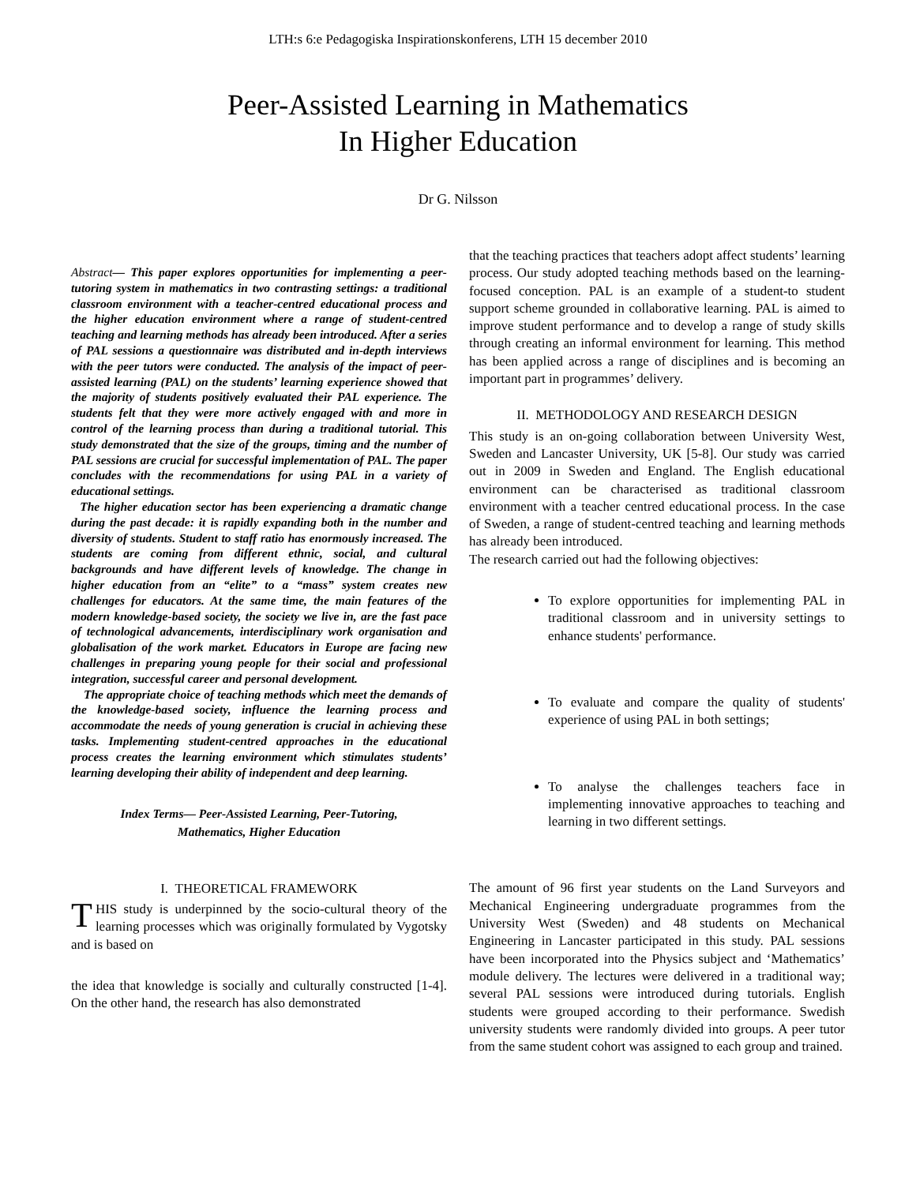LTH:s 6:e Pedagogiska Inspirationskonferens, LTH 15 december 2010
Peer-Assisted Learning in Mathematics
In Higher Education
Dr G. Nilsson
Abstract— This paper explores opportunities for implementing a peer-tutoring system in mathematics in two contrasting settings: a traditional classroom environment with a teacher-centred educational process and the higher education environment where a range of student-centred teaching and learning methods has already been introduced. After a series of PAL sessions a questionnaire was distributed and in-depth interviews with the peer tutors were conducted. The analysis of the impact of peer-assisted learning (PAL) on the students’ learning experience showed that the majority of students positively evaluated their PAL experience. The students felt that they were more actively engaged with and more in control of the learning process than during a traditional tutorial. This study demonstrated that the size of the groups, timing and the number of PAL sessions are crucial for successful implementation of PAL. The paper concludes with the recommendations for using PAL in a variety of educational settings.
The higher education sector has been experiencing a dramatic change during the past decade: it is rapidly expanding both in the number and diversity of students. Student to staff ratio has enormously increased. The students are coming from different ethnic, social, and cultural backgrounds and have different levels of knowledge. The change in higher education from an “elite” to a “mass” system creates new challenges for educators. At the same time, the main features of the modern knowledge-based society, the society we live in, are the fast pace of technological advancements, interdisciplinary work organisation and globalisation of the work market. Educators in Europe are facing new challenges in preparing young people for their social and professional integration, successful career and personal development.
The appropriate choice of teaching methods which meet the demands of the knowledge-based society, influence the learning process and accommodate the needs of young generation is crucial in achieving these tasks. Implementing student-centred approaches in the educational process creates the learning environment which stimulates students’ learning developing their ability of independent and deep learning.
Index Terms— Peer-Assisted Learning, Peer-Tutoring,
Mathematics, Higher Education
I. THEORETICAL FRAMEWORK
THIS study is underpinned by the socio-cultural theory of the learning processes which was originally formulated by Vygotsky and is based on
the idea that knowledge is socially and culturally constructed [1-4]. On the other hand, the research has also demonstrated
that the teaching practices that teachers adopt affect students’ learning process. Our study adopted teaching methods based on the learning-focused conception. PAL is an example of a student-to student support scheme grounded in collaborative learning. PAL is aimed to improve student performance and to develop a range of study skills through creating an informal environment for learning. This method has been applied across a range of disciplines and is becoming an important part in programmes’ delivery.
II. METHODOLOGY AND RESEARCH DESIGN
This study is an on-going collaboration between University West, Sweden and Lancaster University, UK [5-8]. Our study was carried out in 2009 in Sweden and England. The English educational environment can be characterised as traditional classroom environment with a teacher centred educational process. In the case of Sweden, a range of student-centred teaching and learning methods has already been introduced.
The research carried out had the following objectives:
To explore opportunities for implementing PAL in traditional classroom and in university settings to enhance students' performance.
To evaluate and compare the quality of students' experience of using PAL in both settings;
To analyse the challenges teachers face in implementing innovative approaches to teaching and learning in two different settings.
The amount of 96 first year students on the Land Surveyors and Mechanical Engineering undergraduate programmes from the University West (Sweden) and 48 students on Mechanical Engineering in Lancaster participated in this study. PAL sessions have been incorporated into the Physics subject and ‘Mathematics’ module delivery. The lectures were delivered in a traditional way; several PAL sessions were introduced during tutorials. English students were grouped according to their performance. Swedish university students were randomly divided into groups. A peer tutor from the same student cohort was assigned to each group and trained.